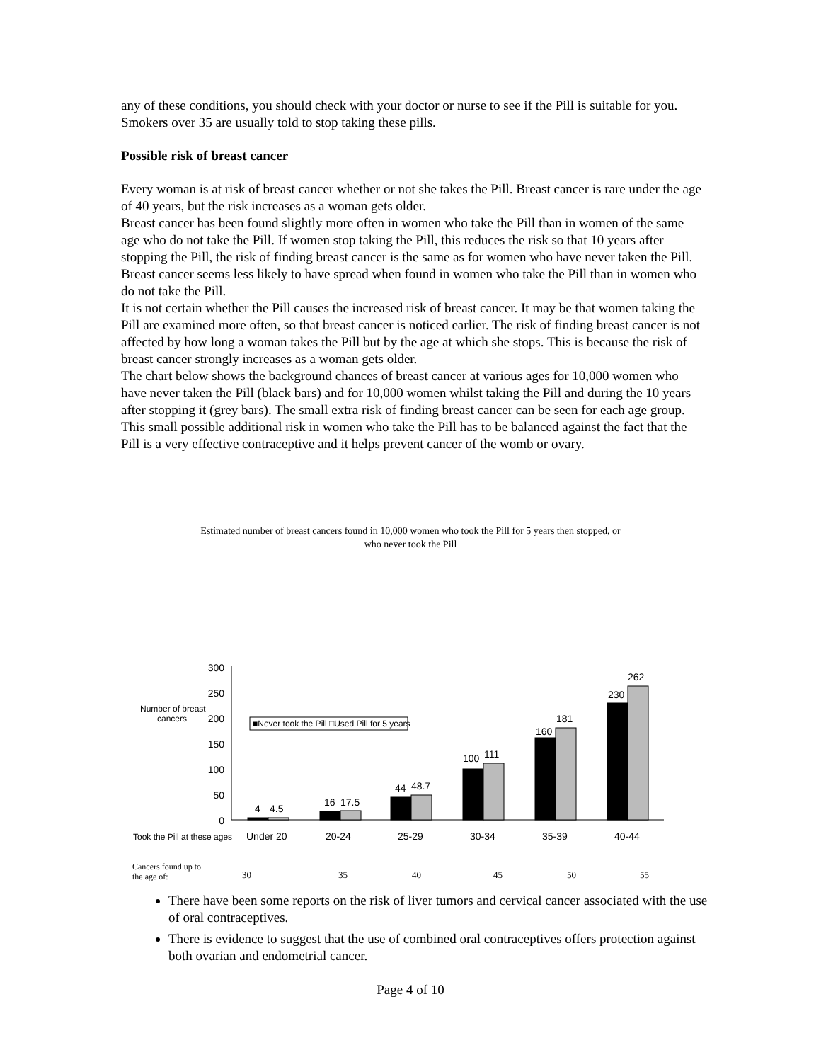any of these conditions, you should check with your doctor or nurse to see if the Pill is suitable for you. Smokers over 35 are usually told to stop taking these pills.
Possible risk of breast cancer
Every woman is at risk of breast cancer whether or not she takes the Pill. Breast cancer is rare under the age of 40 years, but the risk increases as a woman gets older.
Breast cancer has been found slightly more often in women who take the Pill than in women of the same age who do not take the Pill. If women stop taking the Pill, this reduces the risk so that 10 years after stopping the Pill, the risk of finding breast cancer is the same as for women who have never taken the Pill. Breast cancer seems less likely to have spread when found in women who take the Pill than in women who do not take the Pill.
It is not certain whether the Pill causes the increased risk of breast cancer. It may be that women taking the Pill are examined more often, so that breast cancer is noticed earlier. The risk of finding breast cancer is not affected by how long a woman takes the Pill but by the age at which she stops. This is because the risk of breast cancer strongly increases as a woman gets older.
The chart below shows the background chances of breast cancer at various ages for 10,000 women who have never taken the Pill (black bars) and for 10,000 women whilst taking the Pill and during the 10 years after stopping it (grey bars). The small extra risk of finding breast cancer can be seen for each age group. This small possible additional risk in women who take the Pill has to be balanced against the fact that the Pill is a very effective contraceptive and it helps prevent cancer of the womb or ovary.
Estimated number of breast cancers found in 10,000 women who took the Pill for 5 years then stopped, or who never took the Pill
300
250
200
150
100
50
0
Number of breast
cancers
■Never took the Pill □Used Pill for 5 years
4
4.5
16
17.5
44
48.7
100
111
160
181
230
262
Took the Pill at these ages
Under 20
20-24
25-29
30-34
35-39
40-44
Cancers found up to
the age of:
30
35
40
45
50
55
There have been some reports on the risk of liver tumors and cervical cancer associated with the use of oral contraceptives.
There is evidence to suggest that the use of combined oral contraceptives offers protection against both ovarian and endometrial cancer.
Page 4 of 10